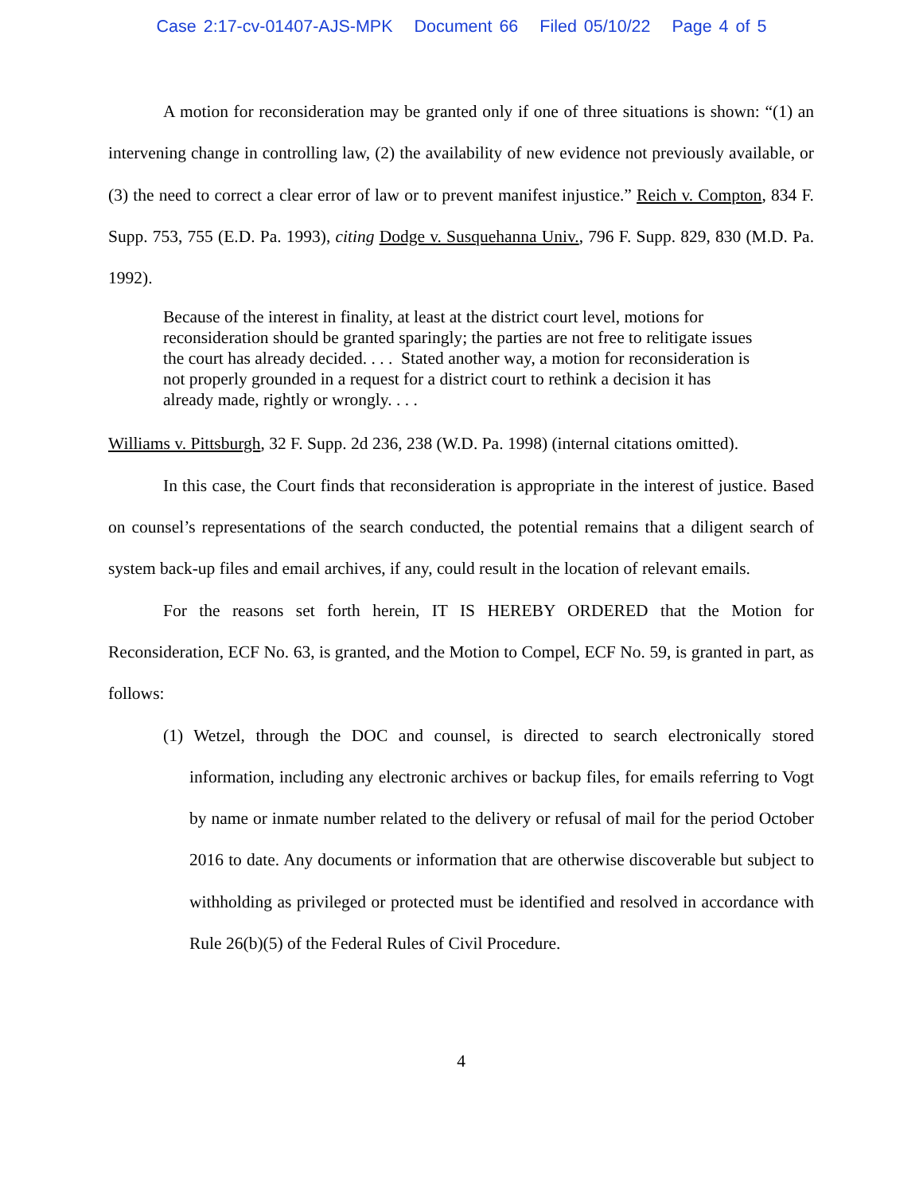Case 2:17-cv-01407-AJS-MPK Document 66 Filed 05/10/22 Page 4 of 5
A motion for reconsideration may be granted only if one of three situations is shown: “(1) an intervening change in controlling law, (2) the availability of new evidence not previously available, or (3) the need to correct a clear error of law or to prevent manifest injustice.” Reich v. Compton, 834 F. Supp. 753, 755 (E.D. Pa. 1993), citing Dodge v. Susquehanna Univ., 796 F. Supp. 829, 830 (M.D. Pa. 1992).
Because of the interest in finality, at least at the district court level, motions for reconsideration should be granted sparingly; the parties are not free to relitigate issues the court has already decided. . . . Stated another way, a motion for reconsideration is not properly grounded in a request for a district court to rethink a decision it has already made, rightly or wrongly. . . .
Williams v. Pittsburgh, 32 F. Supp. 2d 236, 238 (W.D. Pa. 1998) (internal citations omitted).
In this case, the Court finds that reconsideration is appropriate in the interest of justice. Based on counsel’s representations of the search conducted, the potential remains that a diligent search of system back-up files and email archives, if any, could result in the location of relevant emails.
For the reasons set forth herein, IT IS HEREBY ORDERED that the Motion for Reconsideration, ECF No. 63, is granted, and the Motion to Compel, ECF No. 59, is granted in part, as follows:
(1) Wetzel, through the DOC and counsel, is directed to search electronically stored information, including any electronic archives or backup files, for emails referring to Vogt by name or inmate number related to the delivery or refusal of mail for the period October 2016 to date. Any documents or information that are otherwise discoverable but subject to withholding as privileged or protected must be identified and resolved in accordance with Rule 26(b)(5) of the Federal Rules of Civil Procedure.
4